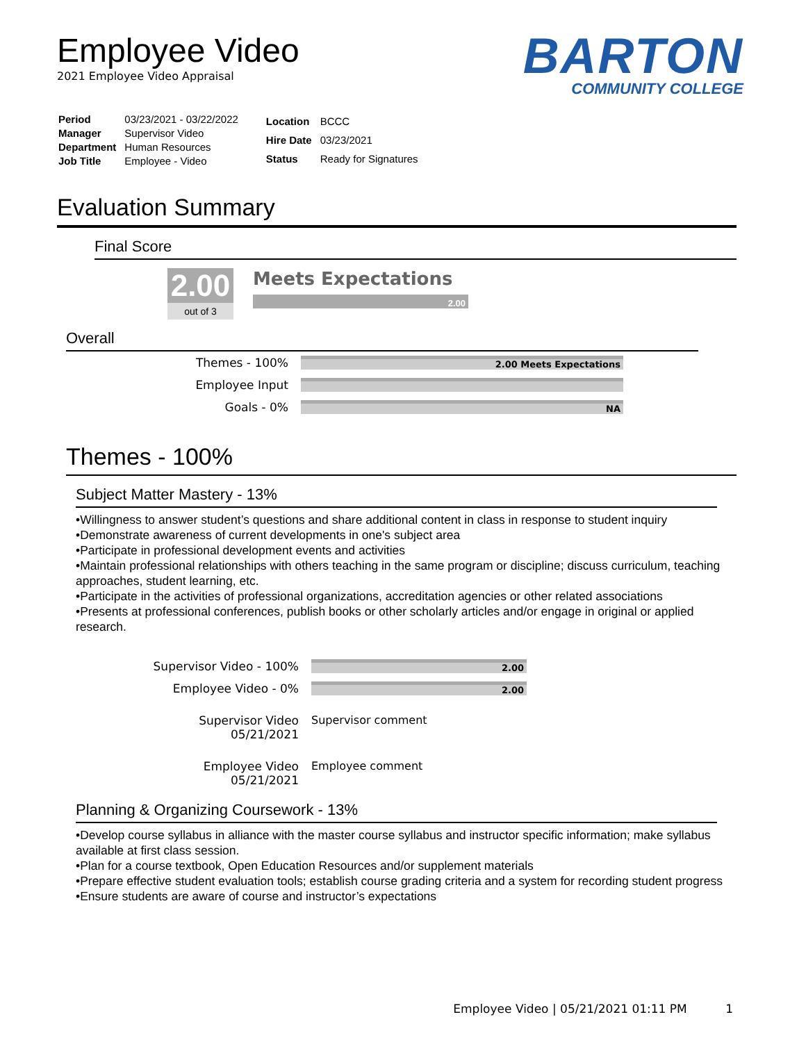Employee Video
2021 Employee Video Appraisal
BARTON
COMMUNITY COLLEGE
| Period | 03/23/2021 - 03/22/2022 |
| Manager | Supervisor Video |
| Department | Human Resources |
| Job Title | Employee - Video |
| Location | BCCC |
| Hire Date | 03/23/2021 |
| Status | Ready for Signatures |
Evaluation Summary
Final Score
2.00
out of 3
Meets Expectations
2.00
Overall
| Themes - 100% | 2.00 Meets Expectations |
| Employee Input | |
| Goals - 0% | NA |
Themes - 100%
Subject Matter Mastery - 13%
•Willingness to answer student’s questions and share additional content in class in response to student inquiry
•Demonstrate awareness of current developments in one's subject area
•Participate in professional development events and activities
•Maintain professional relationships with others teaching in the same program or discipline; discuss curriculum, teaching approaches, student learning, etc.
•Participate in the activities of professional organizations, accreditation agencies or other related associations
•Presents at professional conferences, publish books or other scholarly articles and/or engage in original or applied research.
| Supervisor Video - 100% | 2.00 |
| Employee Video - 0% | 2.00 |
| Supervisor Video 05/21/2021 | Supervisor comment |
| Employee Video 05/21/2021 | Employee comment |
Planning & Organizing Coursework - 13%
•Develop course syllabus in alliance with the master course syllabus and instructor specific information; make syllabus available at first class session.
•Plan for a course textbook, Open Education Resources and/or supplement materials
•Prepare effective student evaluation tools; establish course grading criteria and a system for recording student progress
•Ensure students are aware of course and instructor’s expectations
Employee Video | 05/21/2021 01:11 PM 1